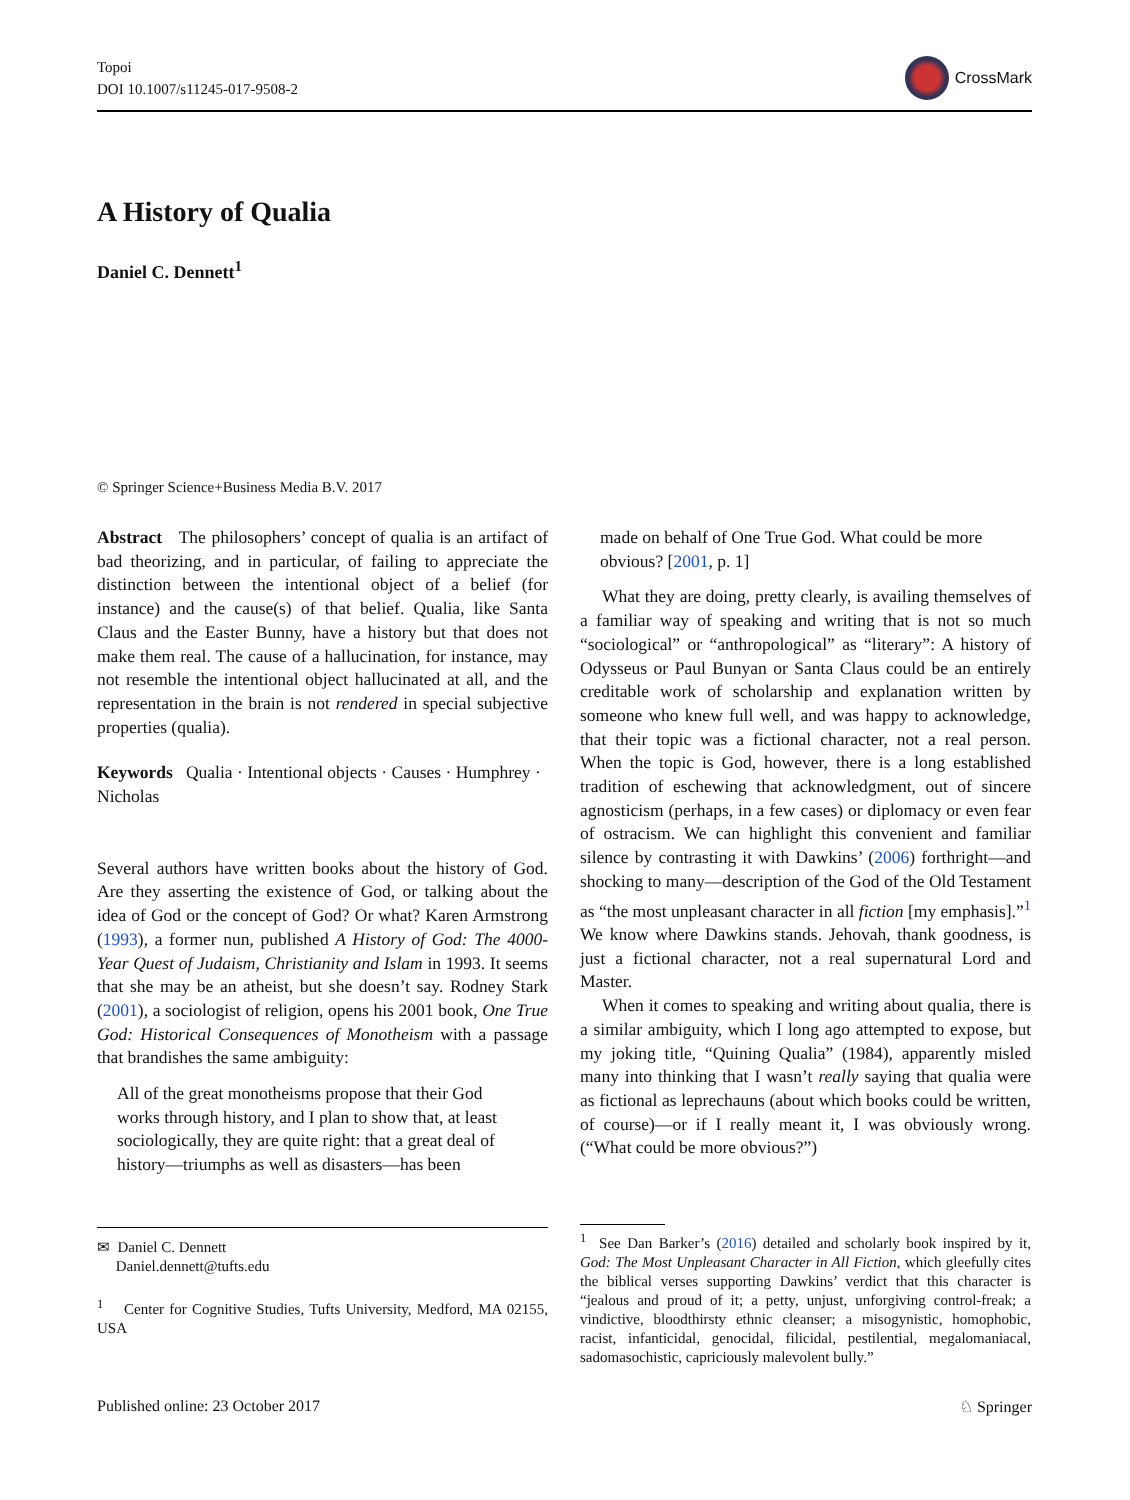Topoi
DOI 10.1007/s11245-017-9508-2
CrossMark
A History of Qualia
Daniel C. Dennett<sup>1</sup>
© Springer Science+Business Media B.V. 2017
Abstract The philosophers’ concept of qualia is an artifact of bad theorizing, and in particular, of failing to appreciate the distinction between the intentional object of a belief (for instance) and the cause(s) of that belief. Qualia, like Santa Claus and the Easter Bunny, have a history but that does not make them real. The cause of a hallucination, for instance, may not resemble the intentional object hallucinated at all, and the representation in the brain is not rendered in special subjective properties (qualia).
Keywords Qualia · Intentional objects · Causes · Humphrey · Nicholas
Several authors have written books about the history of God. Are they asserting the existence of God, or talking about the idea of God or the concept of God? Or what? Karen Armstrong (1993), a former nun, published A History of God: The 4000-Year Quest of Judaism, Christianity and Islam in 1993. It seems that she may be an atheist, but she doesn’t say. Rodney Stark (2001), a sociologist of religion, opens his 2001 book, One True God: Historical Consequences of Monotheism with a passage that brandishes the same ambiguity:
All of the great monotheisms propose that their God works through history, and I plan to show that, at least sociologically, they are quite right: that a great deal of history—triumphs as well as disasters—has been
✉ Daniel C. Dennett
Daniel.dennett@tufts.edu
<sup>1</sup> Center for Cognitive Studies, Tufts University, Medford, MA 02155, USA
made on behalf of One True God. What could be more obvious? [2001, p. 1]
What they are doing, pretty clearly, is availing themselves of a familiar way of speaking and writing that is not so much “sociological” or “anthropological” as “literary”: A history of Odysseus or Paul Bunyan or Santa Claus could be an entirely creditable work of scholarship and explanation written by someone who knew full well, and was happy to acknowledge, that their topic was a fictional character, not a real person. When the topic is God, however, there is a long established tradition of eschewing that acknowledgment, out of sincere agnosticism (perhaps, in a few cases) or diplomacy or even fear of ostracism. We can highlight this convenient and familiar silence by contrasting it with Dawkins’ (2006) forthright—and shocking to many—description of the God of the Old Testament as “the most unpleasant character in all fiction [my emphasis].”<sup>1</sup> We know where Dawkins stands. Jehovah, thank goodness, is just a fictional character, not a real supernatural Lord and Master.
When it comes to speaking and writing about qualia, there is a similar ambiguity, which I long ago attempted to expose, but my joking title, “Quining Qualia” (1984), apparently misled many into thinking that I wasn’t really saying that qualia were as fictional as leprechauns (about which books could be written, of course)—or if I really meant it, I was obviously wrong. (“What could be more obvious?”)
<sup>1</sup> See Dan Barker’s (2016) detailed and scholarly book inspired by it, God: The Most Unpleasant Character in All Fiction, which gleefully cites the biblical verses supporting Dawkins’ verdict that this character is “jealous and proud of it; a petty, unjust, unforgiving control-freak; a vindictive, bloodthirsty ethnic cleanser; a misogynistic, homophobic, racist, infanticidal, genocidal, filicidal, pestilential, megalomaniacal, sadomasochistic, capriciously malevolent bully.”
Published online: 23 October 2017 ♘ Springer